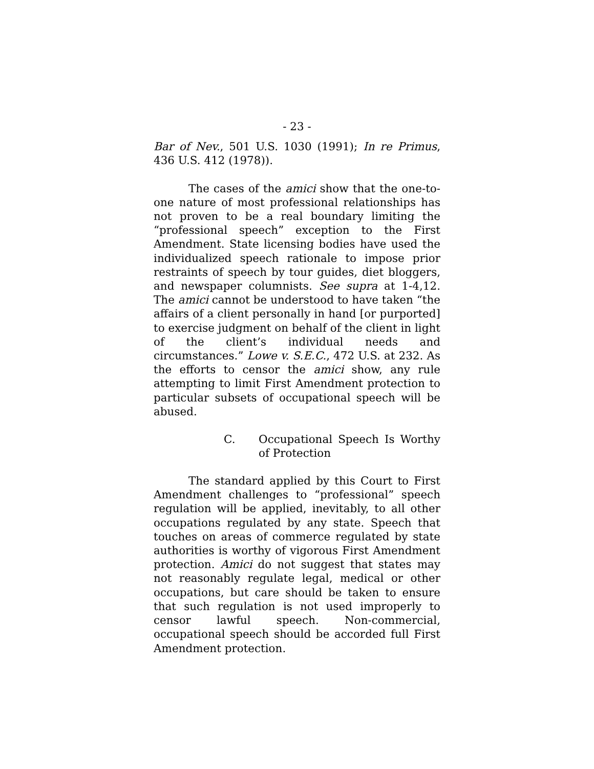- 23 -
Bar of Nev., 501 U.S. 1030 (1991); In re Primus, 436 U.S. 412 (1978)).
The cases of the amici show that the one-to-one nature of most professional relationships has not proven to be a real boundary limiting the “professional speech” exception to the First Amendment. State licensing bodies have used the individualized speech rationale to impose prior restraints of speech by tour guides, diet bloggers, and newspaper columnists. See supra at 1-4,12. The amici cannot be understood to have taken “the affairs of a client personally in hand [or purported] to exercise judgment on behalf of the client in light of the client’s individual needs and circumstances.” Lowe v. S.E.C., 472 U.S. at 232. As the efforts to censor the amici show, any rule attempting to limit First Amendment protection to particular subsets of occupational speech will be abused.
C. Occupational Speech Is Worthy of Protection
The standard applied by this Court to First Amendment challenges to “professional” speech regulation will be applied, inevitably, to all other occupations regulated by any state. Speech that touches on areas of commerce regulated by state authorities is worthy of vigorous First Amendment protection. Amici do not suggest that states may not reasonably regulate legal, medical or other occupations, but care should be taken to ensure that such regulation is not used improperly to censor lawful speech. Non-commercial, occupational speech should be accorded full First Amendment protection.